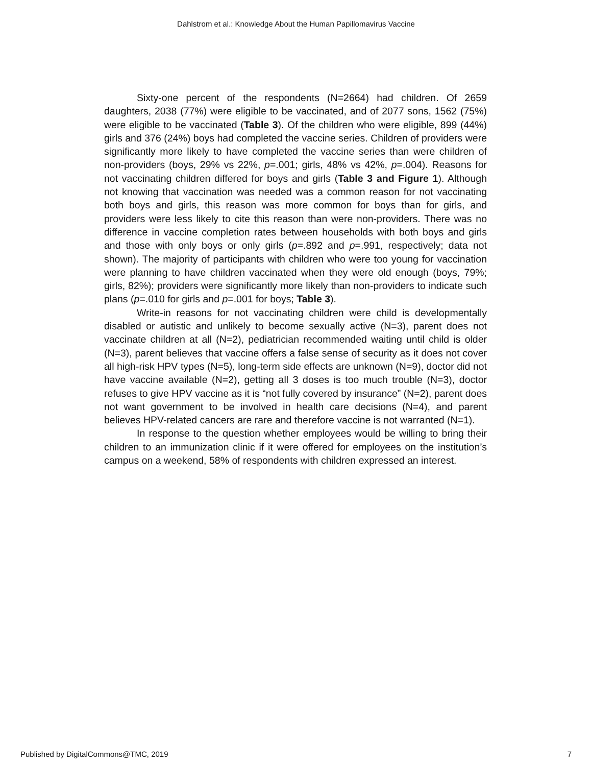Dahlstrom et al.: Knowledge About the Human Papillomavirus Vaccine
Sixty-one percent of the respondents (N=2664) had children. Of 2659 daughters, 2038 (77%) were eligible to be vaccinated, and of 2077 sons, 1562 (75%) were eligible to be vaccinated (Table 3). Of the children who were eligible, 899 (44%) girls and 376 (24%) boys had completed the vaccine series. Children of providers were significantly more likely to have completed the vaccine series than were children of non-providers (boys, 29% vs 22%, p=.001; girls, 48% vs 42%, p=.004). Reasons for not vaccinating children differed for boys and girls (Table 3 and Figure 1). Although not knowing that vaccination was needed was a common reason for not vaccinating both boys and girls, this reason was more common for boys than for girls, and providers were less likely to cite this reason than were non-providers. There was no difference in vaccine completion rates between households with both boys and girls and those with only boys or only girls (p=.892 and p=.991, respectively; data not shown). The majority of participants with children who were too young for vaccination were planning to have children vaccinated when they were old enough (boys, 79%; girls, 82%); providers were significantly more likely than non-providers to indicate such plans (p=.010 for girls and p=.001 for boys; Table 3).
Write-in reasons for not vaccinating children were child is developmentally disabled or autistic and unlikely to become sexually active (N=3), parent does not vaccinate children at all (N=2), pediatrician recommended waiting until child is older (N=3), parent believes that vaccine offers a false sense of security as it does not cover all high-risk HPV types (N=5), long-term side effects are unknown (N=9), doctor did not have vaccine available (N=2), getting all 3 doses is too much trouble (N=3), doctor refuses to give HPV vaccine as it is “not fully covered by insurance” (N=2), parent does not want government to be involved in health care decisions (N=4), and parent believes HPV-related cancers are rare and therefore vaccine is not warranted (N=1).
In response to the question whether employees would be willing to bring their children to an immunization clinic if it were offered for employees on the institution’s campus on a weekend, 58% of respondents with children expressed an interest.
Published by DigitalCommons@TMC, 2019 7